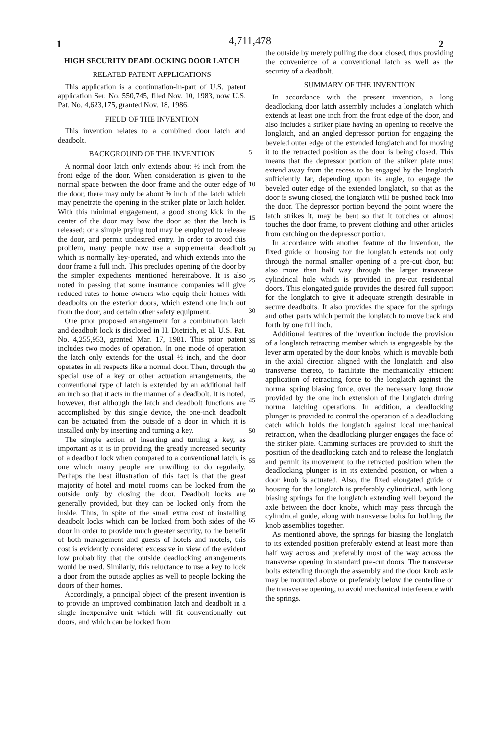1 4,711,478 2
HIGH SECURITY DEADLOCKING DOOR LATCH
RELATED PATENT APPLICATIONS
This application is a continuation-in-part of U.S. patent application Ser. No. 550,745, filed Nov. 10, 1983, now U.S. Pat. No. 4,623,175, granted Nov. 18, 1986.
FIELD OF THE INVENTION
This invention relates to a combined door latch and deadbolt.
BACKGROUND OF THE INVENTION
A normal door latch only extends about ½ inch from the front edge of the door. When consideration is given to the normal space between the door frame and the outer edge of the door, there may only be about ⅜ inch of the latch which may penetrate the opening in the striker plate or latch holder. With this minimal engagement, a good strong kick in the center of the door may bow the door so that the latch is released; or a simple prying tool may be employed to release the door, and permit undesired entry. In order to avoid this problem, many people now use a supplemental deadbolt which is normally key-operated, and which extends into the door frame a full inch. This precludes opening of the door by the simpler expedients mentioned hereinabove. It is also noted in passing that some insurance companies will give reduced rates to home owners who equip their homes with deadbolts on the exterior doors, which extend one inch out from the door, and certain other safety equipment.
One prior proposed arrangement for a combination latch and deadbolt lock is disclosed in H. Dietrich, et al. U.S. Pat. No. 4,255,953, granted Mar. 17, 1981. This prior patent includes two modes of operation. In one mode of operation the latch only extends for the usual ½ inch, and the door operates in all respects like a normal door. Then, through the special use of a key or other actuation arrangements, the conventional type of latch is extended by an additional half an inch so that it acts in the manner of a deadbolt. It is noted, however, that although the latch and deadbolt functions are accomplished by this single device, the one-inch deadbolt can be actuated from the outside of a door in which it is installed only by inserting and turning a key.
The simple action of inserting and turning a key, as important as it is in providing the greatly increased security of a deadbolt lock when compared to a conventional latch, is one which many people are unwilling to do regularly. Perhaps the best illustration of this fact is that the great majority of hotel and motel rooms can be locked from the outside only by closing the door. Deadbolt locks are generally provided, but they can be locked only from the inside. Thus, in spite of the small extra cost of installing deadbolt locks which can be locked from both sides of the door in order to provide much greater security, to the benefit of both management and guests of hotels and motels, this cost is evidently considered excessive in view of the evident low probability that the outside deadlocking arrangements would be used. Similarly, this reluctance to use a key to lock a door from the outside applies as well to people locking the doors of their homes.
Accordingly, a principal object of the present invention is to provide an improved combination latch and deadbolt in a single inexpensive unit which will fit conventionally cut doors, and which can be locked from
5
10
15
20
25
30
35
40
45
50
55
60
65
the outside by merely pulling the door closed, thus providing the convenience of a conventional latch as well as the security of a deadbolt.
SUMMARY OF THE INVENTION
In accordance with the present invention, a long deadlocking door latch assembly includes a longlatch which extends at least one inch from the front edge of the door, and also includes a striker plate having an opening to receive the longlatch, and an angled depressor portion for engaging the beveled outer edge of the extended longlatch and for moving it to the retracted position as the door is being closed. This means that the depressor portion of the striker plate must extend away from the recess to be engaged by the longlatch sufficiently far, depending upon its angle, to engage the beveled outer edge of the extended longlatch, so that as the door is swung closed, the longlatch will be pushed back into the door. The depressor portion beyond the point where the latch strikes it, may be bent so that it touches or almost touches the door frame, to prevent clothing and other articles from catching on the depressor portion.
In accordance with another feature of the invention, the fixed guide or housing for the longlatch extends not only through the normal smaller opening of a pre-cut door, but also more than half way through the larger transverse cylindrical hole which is provided in pre-cut residential doors. This elongated guide provides the desired full support for the longlatch to give it adequate strength desirable in secure deadbolts. It also provides the space for the springs and other parts which permit the longlatch to move back and forth by one full inch.
Additional features of the invention include the provision of a longlatch retracting member which is engageable by the lever arm operated by the door knobs, which is movable both in the axial direction aligned with the longlatch and also transverse thereto, to facilitate the mechanically efficient application of retracting force to the longlatch against the normal spring biasing force, over the necessary long throw provided by the one inch extension of the longlatch during normal latching operations. In addition, a deadlocking plunger is provided to control the operation of a deadlocking catch which holds the longlatch against local mechanical retraction, when the deadlocking plunger engages the face of the striker plate. Camming surfaces are provided to shift the position of the deadlocking catch and to release the longlatch and permit its movement to the retracted position when the deadlocking plunger is in its extended position, or when a door knob is actuated. Also, the fixed elongated guide or housing for the longlatch is preferably cylindrical, with long biasing springs for the longlatch extending well beyond the axle between the door knobs, which may pass through the cylindrical guide, along with transverse bolts for holding the knob assemblies together.
As mentioned above, the springs for biasing the longlatch to its extended position preferably extend at least more than half way across and preferably most of the way across the transverse opening in standard pre-cut doors. The transverse bolts extending through the assembly and the door knob axle may be mounted above or preferably below the centerline of the transverse opening, to avoid mechanical interference with the springs.